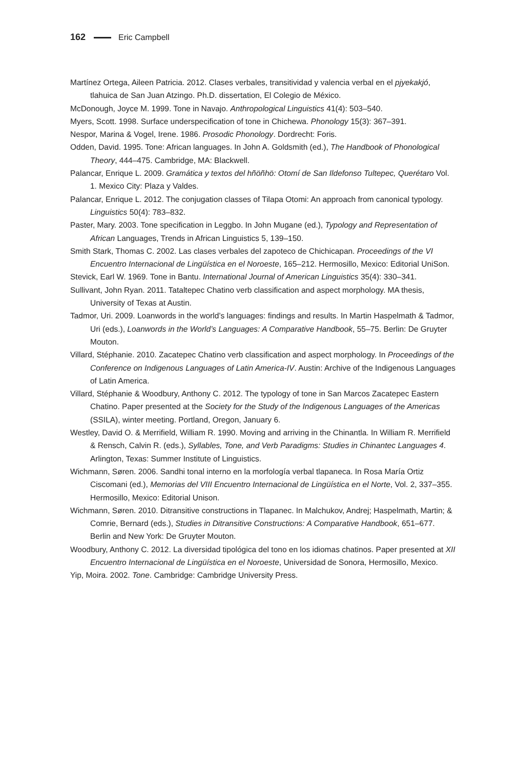162 Eric Campbell
Martínez Ortega, Aileen Patricia. 2012. Clases verbales, transitividad y valencia verbal en el pjyekakjó, tlahuica de San Juan Atzingo. Ph.D. dissertation, El Colegio de México.
McDonough, Joyce M. 1999. Tone in Navajo. Anthropological Linguistics 41(4): 503–540.
Myers, Scott. 1998. Surface underspecification of tone in Chichewa. Phonology 15(3): 367–391.
Nespor, Marina & Vogel, Irene. 1986. Prosodic Phonology. Dordrecht: Foris.
Odden, David. 1995. Tone: African languages. In John A. Goldsmith (ed.), The Handbook of Phonological Theory, 444–475. Cambridge, MA: Blackwell.
Palancar, Enrique L. 2009. Gramática y textos del hñöñhö: Otomí de San Ildefonso Tultepec, Querétaro Vol. 1. Mexico City: Plaza y Valdes.
Palancar, Enrique L. 2012. The conjugation classes of Tilapa Otomi: An approach from canonical typology. Linguistics 50(4): 783–832.
Paster, Mary. 2003. Tone specification in Leggbo. In John Mugane (ed.), Typology and Representation of African Languages, Trends in African Linguistics 5, 139–150.
Smith Stark, Thomas C. 2002. Las clases verbales del zapoteco de Chichicapan. Proceedings of the VI Encuentro Internacional de Lingüística en el Noroeste, 165–212. Hermosillo, Mexico: Editorial UniSon.
Stevick, Earl W. 1969. Tone in Bantu. International Journal of American Linguistics 35(4): 330–341.
Sullivant, John Ryan. 2011. Tataltepec Chatino verb classification and aspect morphology. MA thesis, University of Texas at Austin.
Tadmor, Uri. 2009. Loanwords in the world’s languages: findings and results. In Martin Haspelmath & Tadmor, Uri (eds.), Loanwords in the World’s Languages: A Comparative Handbook, 55–75. Berlin: De Gruyter Mouton.
Villard, Stéphanie. 2010. Zacatepec Chatino verb classification and aspect morphology. In Proceedings of the Conference on Indigenous Languages of Latin America-IV. Austin: Archive of the Indigenous Languages of Latin America.
Villard, Stéphanie & Woodbury, Anthony C. 2012. The typology of tone in San Marcos Zacatepec Eastern Chatino. Paper presented at the Society for the Study of the Indigenous Languages of the Americas (SSILA), winter meeting. Portland, Oregon, January 6.
Westley, David O. & Merrifield, William R. 1990. Moving and arriving in the Chinantla. In William R. Merrifield & Rensch, Calvin R. (eds.), Syllables, Tone, and Verb Paradigms: Studies in Chinantec Languages 4. Arlington, Texas: Summer Institute of Linguistics.
Wichmann, Søren. 2006. Sandhi tonal interno en la morfología verbal tlapaneca. In Rosa María Ortiz Ciscomani (ed.), Memorias del VIII Encuentro Internacional de Lingüística en el Norte, Vol. 2, 337–355. Hermosillo, Mexico: Editorial Unison.
Wichmann, Søren. 2010. Ditransitive constructions in Tlapanec. In Malchukov, Andrej; Haspelmath, Martin; & Comrie, Bernard (eds.), Studies in Ditransitive Constructions: A Comparative Handbook, 651–677. Berlin and New York: De Gruyter Mouton.
Woodbury, Anthony C. 2012. La diversidad tipológica del tono en los idiomas chatinos. Paper presented at XII Encuentro Internacional de Lingüística en el Noroeste, Universidad de Sonora, Hermosillo, Mexico.
Yip, Moira. 2002. Tone. Cambridge: Cambridge University Press.